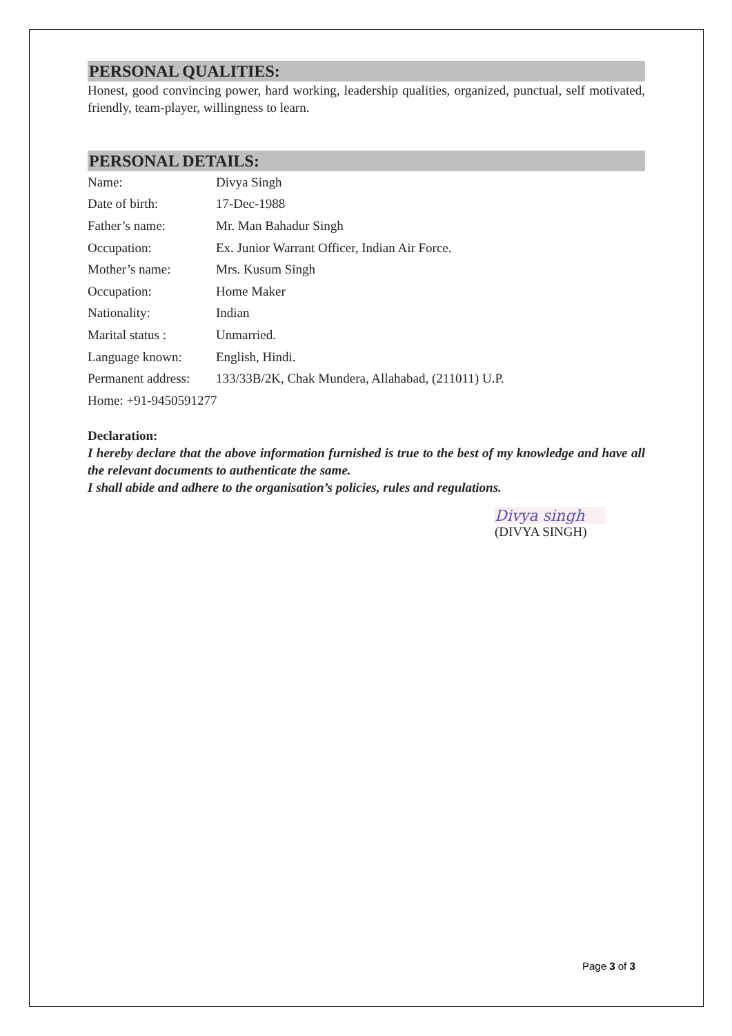PERSONAL QUALITIES:
Honest, good convincing power, hard working, leadership qualities, organized, punctual, self motivated, friendly, team-player, willingness to learn.
PERSONAL DETAILS:
Name: Divya Singh
Date of birth: 17-Dec-1988
Father’s name: Mr. Man Bahadur Singh
Occupation: Ex. Junior Warrant Officer, Indian Air Force.
Mother’s name: Mrs. Kusum Singh
Occupation: Home Maker
Nationality: Indian
Marital status : Unmarried.
Language known: English, Hindi.
Permanent address: 133/33B/2K, Chak Mundera, Allahabad, (211011) U.P.
Home: +91-9450591277
Declaration:
I hereby declare that the above information furnished is true to the best of my knowledge and have all the relevant documents to authenticate the same.
I shall abide and adhere to the organisation’s policies, rules and regulations.
Divya singh
(DIVYA SINGH)
Page 3 of 3